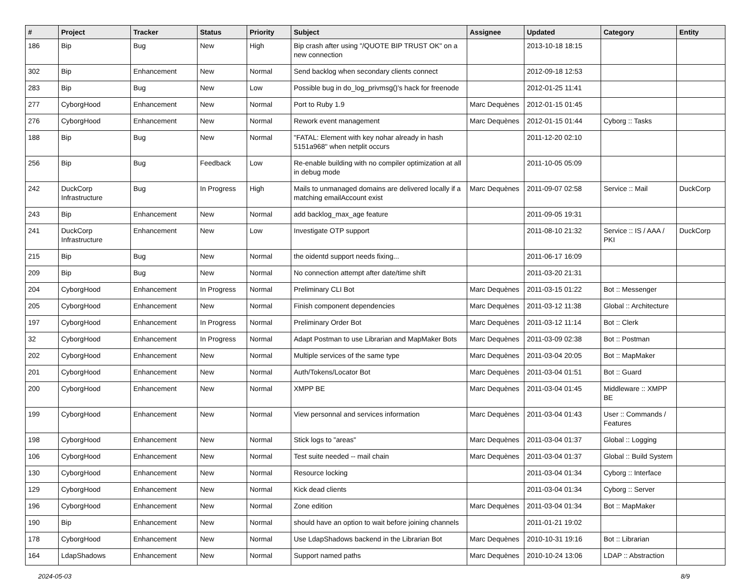| # | Project | Tracker | Status | Priority | Subject | Assignee | Updated | Category | Entity |
| --- | --- | --- | --- | --- | --- | --- | --- | --- | --- |
| 186 | Bip | Bug | New | High | Bip crash after using "/QUOTE BIP TRUST OK" on a new connection | | 2013-10-18 18:15 | | |
| 302 | Bip | Enhancement | New | Normal | Send backlog when secondary clients connect | | 2012-09-18 12:53 | | |
| 283 | Bip | Bug | New | Low | Possible bug in do_log_privmsg()'s hack for freenode | | 2012-01-25 11:41 | | |
| 277 | CyborgHood | Enhancement | New | Normal | Port to Ruby 1.9 | Marc Dequènes | 2012-01-15 01:45 | | |
| 276 | CyborgHood | Enhancement | New | Normal | Rework event management | Marc Dequènes | 2012-01-15 01:44 | Cyborg :: Tasks | |
| 188 | Bip | Bug | New | Normal | "FATAL: Element with key nohar already in hash 5151a968" when netplit occurs | | 2011-12-20 02:10 | | |
| 256 | Bip | Bug | Feedback | Low | Re-enable building with no compiler optimization at all in debug mode | | 2011-10-05 05:09 | | |
| 242 | DuckCorp Infrastructure | Bug | In Progress | High | Mails to unmanaged domains are delivered locally if a matching emailAccount exist | Marc Dequènes | 2011-09-07 02:58 | Service :: Mail | DuckCorp |
| 243 | Bip | Enhancement | New | Normal | add backlog_max_age feature | | 2011-09-05 19:31 | | |
| 241 | DuckCorp Infrastructure | Enhancement | New | Low | Investigate OTP support | | 2011-08-10 21:32 | Service :: IS / AAA / PKI | DuckCorp |
| 215 | Bip | Bug | New | Normal | the oidentd support needs fixing... | | 2011-06-17 16:09 | | |
| 209 | Bip | Bug | New | Normal | No connection attempt after date/time shift | | 2011-03-20 21:31 | | |
| 204 | CyborgHood | Enhancement | In Progress | Normal | Preliminary CLI Bot | Marc Dequènes | 2011-03-15 01:22 | Bot :: Messenger | |
| 205 | CyborgHood | Enhancement | New | Normal | Finish component dependencies | Marc Dequènes | 2011-03-12 11:38 | Global :: Architecture | |
| 197 | CyborgHood | Enhancement | In Progress | Normal | Preliminary Order Bot | Marc Dequènes | 2011-03-12 11:14 | Bot :: Clerk | |
| 32 | CyborgHood | Enhancement | In Progress | Normal | Adapt Postman to use Librarian and MapMaker Bots | Marc Dequènes | 2011-03-09 02:38 | Bot :: Postman | |
| 202 | CyborgHood | Enhancement | New | Normal | Multiple services of the same type | Marc Dequènes | 2011-03-04 20:05 | Bot :: MapMaker | |
| 201 | CyborgHood | Enhancement | New | Normal | Auth/Tokens/Locator Bot | Marc Dequènes | 2011-03-04 01:51 | Bot :: Guard | |
| 200 | CyborgHood | Enhancement | New | Normal | XMPP BE | Marc Dequènes | 2011-03-04 01:45 | Middleware :: XMPP BE | |
| 199 | CyborgHood | Enhancement | New | Normal | View personnal and services information | Marc Dequènes | 2011-03-04 01:43 | User :: Commands / Features | |
| 198 | CyborgHood | Enhancement | New | Normal | Stick logs to "areas" | Marc Dequènes | 2011-03-04 01:37 | Global :: Logging | |
| 106 | CyborgHood | Enhancement | New | Normal | Test suite needed -- mail chain | Marc Dequènes | 2011-03-04 01:37 | Global :: Build System | |
| 130 | CyborgHood | Enhancement | New | Normal | Resource locking | | 2011-03-04 01:34 | Cyborg :: Interface | |
| 129 | CyborgHood | Enhancement | New | Normal | Kick dead clients | | 2011-03-04 01:34 | Cyborg :: Server | |
| 196 | CyborgHood | Enhancement | New | Normal | Zone edition | Marc Dequènes | 2011-03-04 01:34 | Bot :: MapMaker | |
| 190 | Bip | Enhancement | New | Normal | should have an option to wait before joining channels | | 2011-01-21 19:02 | | |
| 178 | CyborgHood | Enhancement | New | Normal | Use LdapShadows backend in the Librarian Bot | Marc Dequènes | 2010-10-31 19:16 | Bot :: Librarian | |
| 164 | LdapShadows | Enhancement | New | Normal | Support named paths | Marc Dequènes | 2010-10-24 13:06 | LDAP :: Abstraction | |
2024-05-03 8/9